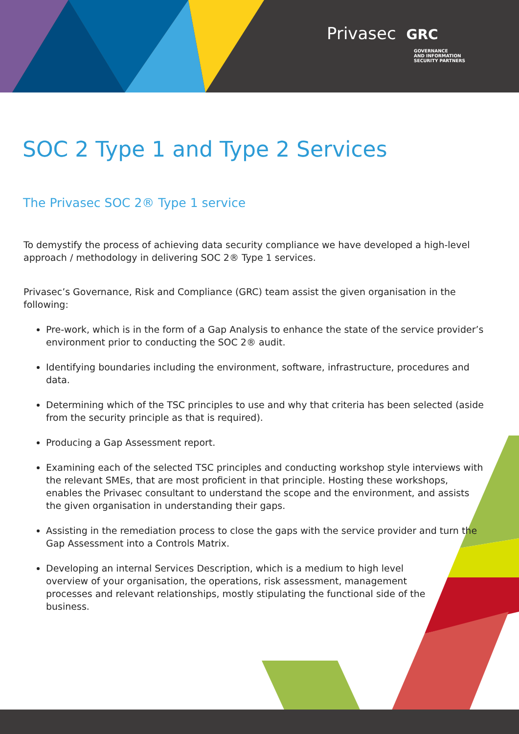Privasec GRC
GOVERNANCE
AND INFORMATION
SECURITY PARTNERS
SOC 2 Type 1 and Type 2 Services
The Privasec SOC 2® Type 1 service
To demystify the process of achieving data security compliance we have developed a high-level approach / methodology in delivering SOC 2® Type 1 services.
Privasec’s Governance, Risk and Compliance (GRC) team assist the given organisation in the following:
Pre-work, which is in the form of a Gap Analysis to enhance the state of the service provider’s environment prior to conducting the SOC 2® audit.
Identifying boundaries including the environment, software, infrastructure, procedures and data.
Determining which of the TSC principles to use and why that criteria has been selected (aside from the security principle as that is required).
Producing a Gap Assessment report.
Examining each of the selected TSC principles and conducting workshop style interviews with the relevant SMEs, that are most proficient in that principle. Hosting these workshops, enables the Privasec consultant to understand the scope and the environment, and assists the given organisation in understanding their gaps.
Assisting in the remediation process to close the gaps with the service provider and turn the Gap Assessment into a Controls Matrix.
Developing an internal Services Description, which is a medium to high level overview of your organisation, the operations, risk assessment, management processes and relevant relationships, mostly stipulating the functional side of the business.